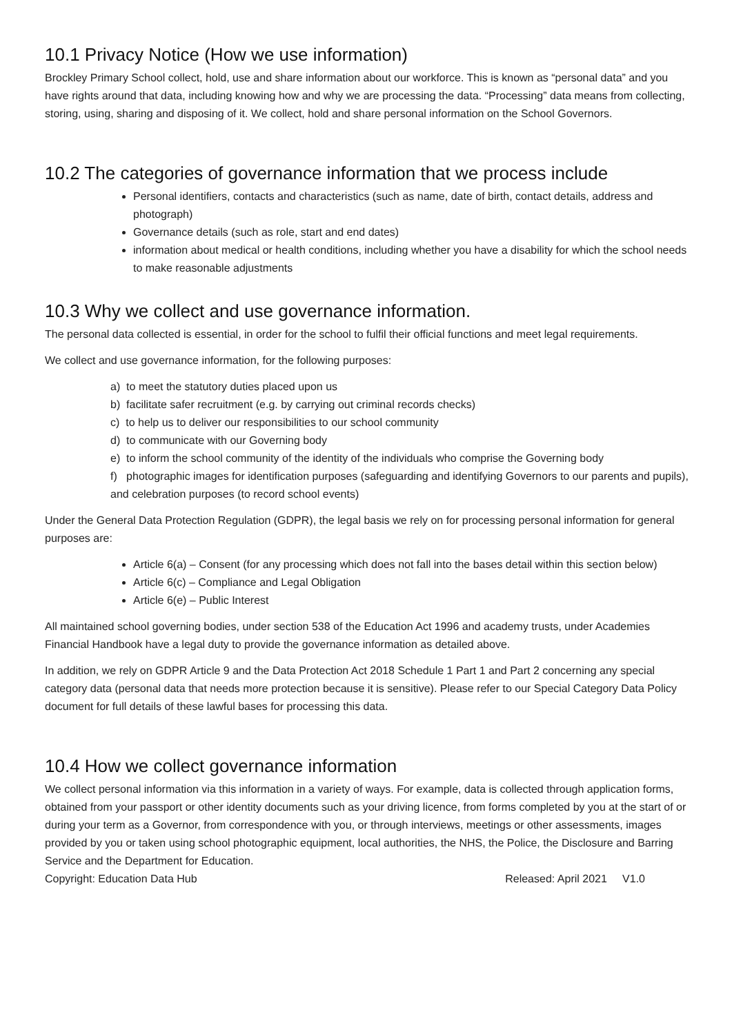10.1 Privacy Notice (How we use information)
Brockley Primary School collect, hold, use and share information about our workforce. This is known as “personal data” and you have rights around that data, including knowing how and why we are processing the data. “Processing” data means from collecting, storing, using, sharing and disposing of it. We collect, hold and share personal information on the School Governors.
10.2 The categories of governance information that we process include
Personal identifiers, contacts and characteristics (such as name, date of birth, contact details, address and photograph)
Governance details (such as role, start and end dates)
information about medical or health conditions, including whether you have a disability for which the school needs to make reasonable adjustments
10.3 Why we collect and use governance information.
The personal data collected is essential, in order for the school to fulfil their official functions and meet legal requirements.
We collect and use governance information, for the following purposes:
a) to meet the statutory duties placed upon us
b) facilitate safer recruitment (e.g. by carrying out criminal records checks)
c) to help us to deliver our responsibilities to our school community
d) to communicate with our Governing body
e) to inform the school community of the identity of the individuals who comprise the Governing body
f) photographic images for identification purposes (safeguarding and identifying Governors to our parents and pupils), and celebration purposes (to record school events)
Under the General Data Protection Regulation (GDPR), the legal basis we rely on for processing personal information for general purposes are:
Article 6(a) – Consent (for any processing which does not fall into the bases detail within this section below)
Article 6(c) – Compliance and Legal Obligation
Article 6(e) – Public Interest
All maintained school governing bodies, under section 538 of the Education Act 1996 and academy trusts, under Academies Financial Handbook have a legal duty to provide the governance information as detailed above.
In addition, we rely on GDPR Article 9 and the Data Protection Act 2018 Schedule 1 Part 1 and Part 2 concerning any special category data (personal data that needs more protection because it is sensitive). Please refer to our Special Category Data Policy document for full details of these lawful bases for processing this data.
10.4 How we collect governance information
We collect personal information via this information in a variety of ways. For example, data is collected through application forms, obtained from your passport or other identity documents such as your driving licence, from forms completed by you at the start of or during your term as a Governor, from correspondence with you, or through interviews, meetings or other assessments, images provided by you or taken using school photographic equipment, local authorities, the NHS, the Police, the Disclosure and Barring Service and the Department for Education.
Copyright: Education Data Hub Released: April 2021 V1.0